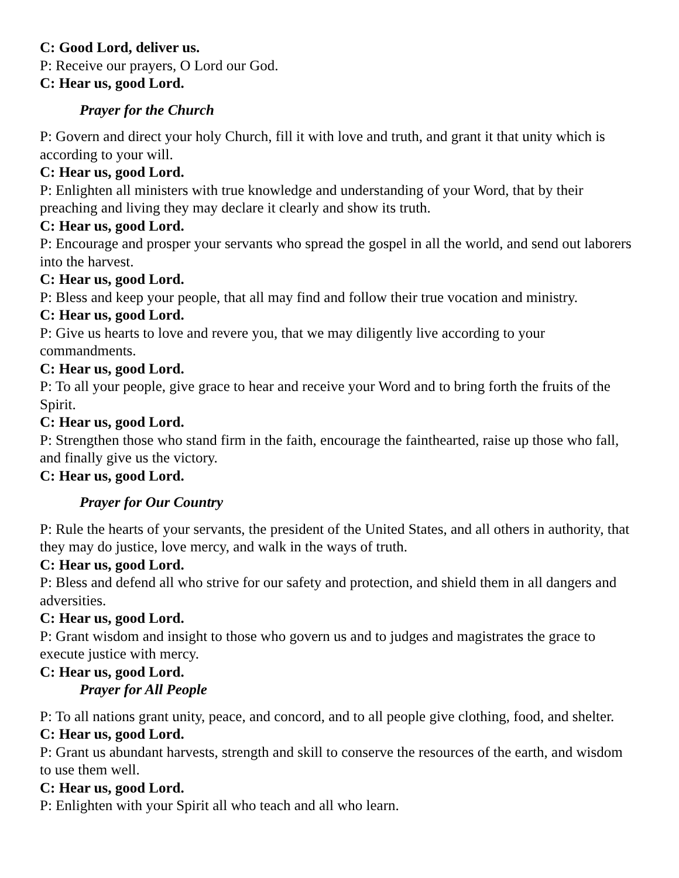C: Good Lord, deliver us.
P: Receive our prayers, O Lord our God.
C: Hear us, good Lord.
Prayer for the Church
P: Govern and direct your holy Church, fill it with love and truth, and grant it that unity which is according to your will.
C: Hear us, good Lord.
P: Enlighten all ministers with true knowledge and understanding of your Word, that by their preaching and living they may declare it clearly and show its truth.
C: Hear us, good Lord.
P: Encourage and prosper your servants who spread the gospel in all the world, and send out laborers into the harvest.
C: Hear us, good Lord.
P: Bless and keep your people, that all may find and follow their true vocation and ministry.
C: Hear us, good Lord.
P: Give us hearts to love and revere you, that we may diligently live according to your commandments.
C: Hear us, good Lord.
P: To all your people, give grace to hear and receive your Word and to bring forth the fruits of the Spirit.
C: Hear us, good Lord.
P: Strengthen those who stand firm in the faith, encourage the fainthearted, raise up those who fall, and finally give us the victory.
C: Hear us, good Lord.
Prayer for Our Country
P: Rule the hearts of your servants, the president of the United States, and all others in authority, that they may do justice, love mercy, and walk in the ways of truth.
C: Hear us, good Lord.
P: Bless and defend all who strive for our safety and protection, and shield them in all dangers and adversities.
C: Hear us, good Lord.
P: Grant wisdom and insight to those who govern us and to judges and magistrates the grace to execute justice with mercy.
C: Hear us, good Lord.
Prayer for All People
P: To all nations grant unity, peace, and concord, and to all people give clothing, food, and shelter.
C: Hear us, good Lord.
P: Grant us abundant harvests, strength and skill to conserve the resources of the earth, and wisdom to use them well.
C: Hear us, good Lord.
P: Enlighten with your Spirit all who teach and all who learn.